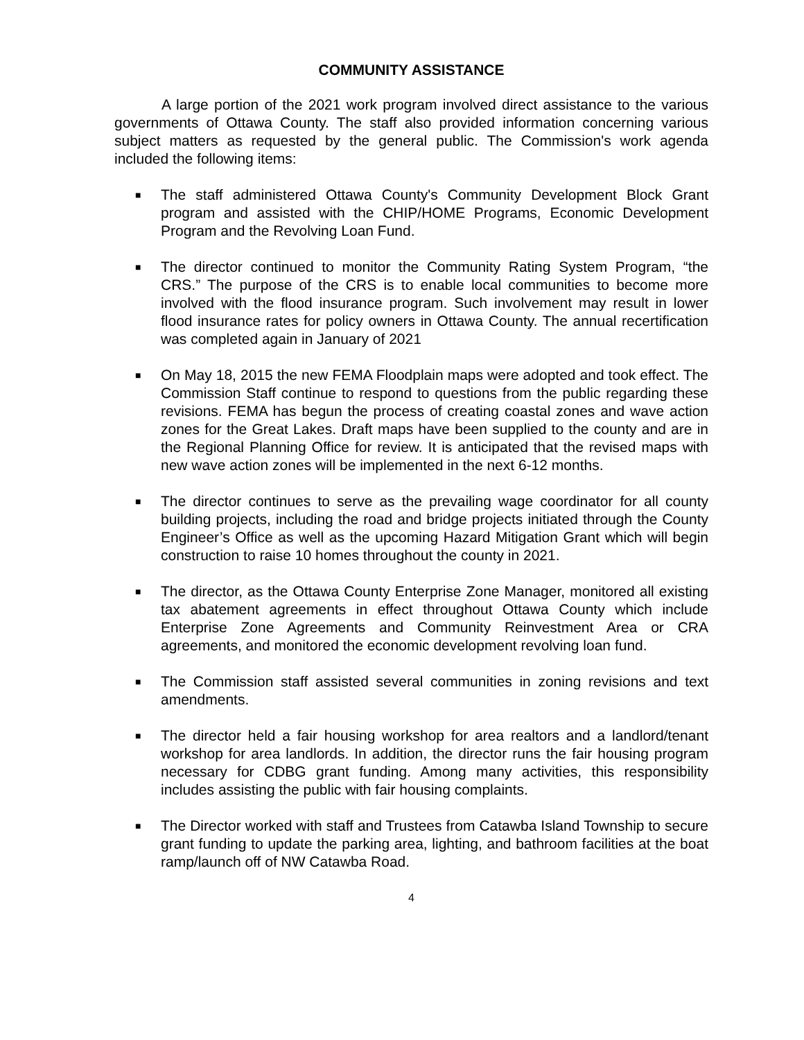COMMUNITY ASSISTANCE
A large portion of the 2021 work program involved direct assistance to the various governments of Ottawa County. The staff also provided information concerning various subject matters as requested by the general public. The Commission's work agenda included the following items:
■ The staff administered Ottawa County's Community Development Block Grant program and assisted with the CHIP/HOME Programs, Economic Development Program and the Revolving Loan Fund.
■ The director continued to monitor the Community Rating System Program, “the CRS.” The purpose of the CRS is to enable local communities to become more involved with the flood insurance program. Such involvement may result in lower flood insurance rates for policy owners in Ottawa County. The annual recertification was completed again in January of 2021
■ On May 18, 2015 the new FEMA Floodplain maps were adopted and took effect. The Commission Staff continue to respond to questions from the public regarding these revisions. FEMA has begun the process of creating coastal zones and wave action zones for the Great Lakes. Draft maps have been supplied to the county and are in the Regional Planning Office for review. It is anticipated that the revised maps with new wave action zones will be implemented in the next 6-12 months.
■ The director continues to serve as the prevailing wage coordinator for all county building projects, including the road and bridge projects initiated through the County Engineer’s Office as well as the upcoming Hazard Mitigation Grant which will begin construction to raise 10 homes throughout the county in 2021.
■ The director, as the Ottawa County Enterprise Zone Manager, monitored all existing tax abatement agreements in effect throughout Ottawa County which include Enterprise Zone Agreements and Community Reinvestment Area or CRA agreements, and monitored the economic development revolving loan fund.
■ The Commission staff assisted several communities in zoning revisions and text amendments.
■ The director held a fair housing workshop for area realtors and a landlord/tenant workshop for area landlords. In addition, the director runs the fair housing program necessary for CDBG grant funding. Among many activities, this responsibility includes assisting the public with fair housing complaints.
■ The Director worked with staff and Trustees from Catawba Island Township to secure grant funding to update the parking area, lighting, and bathroom facilities at the boat ramp/launch off of NW Catawba Road.
4